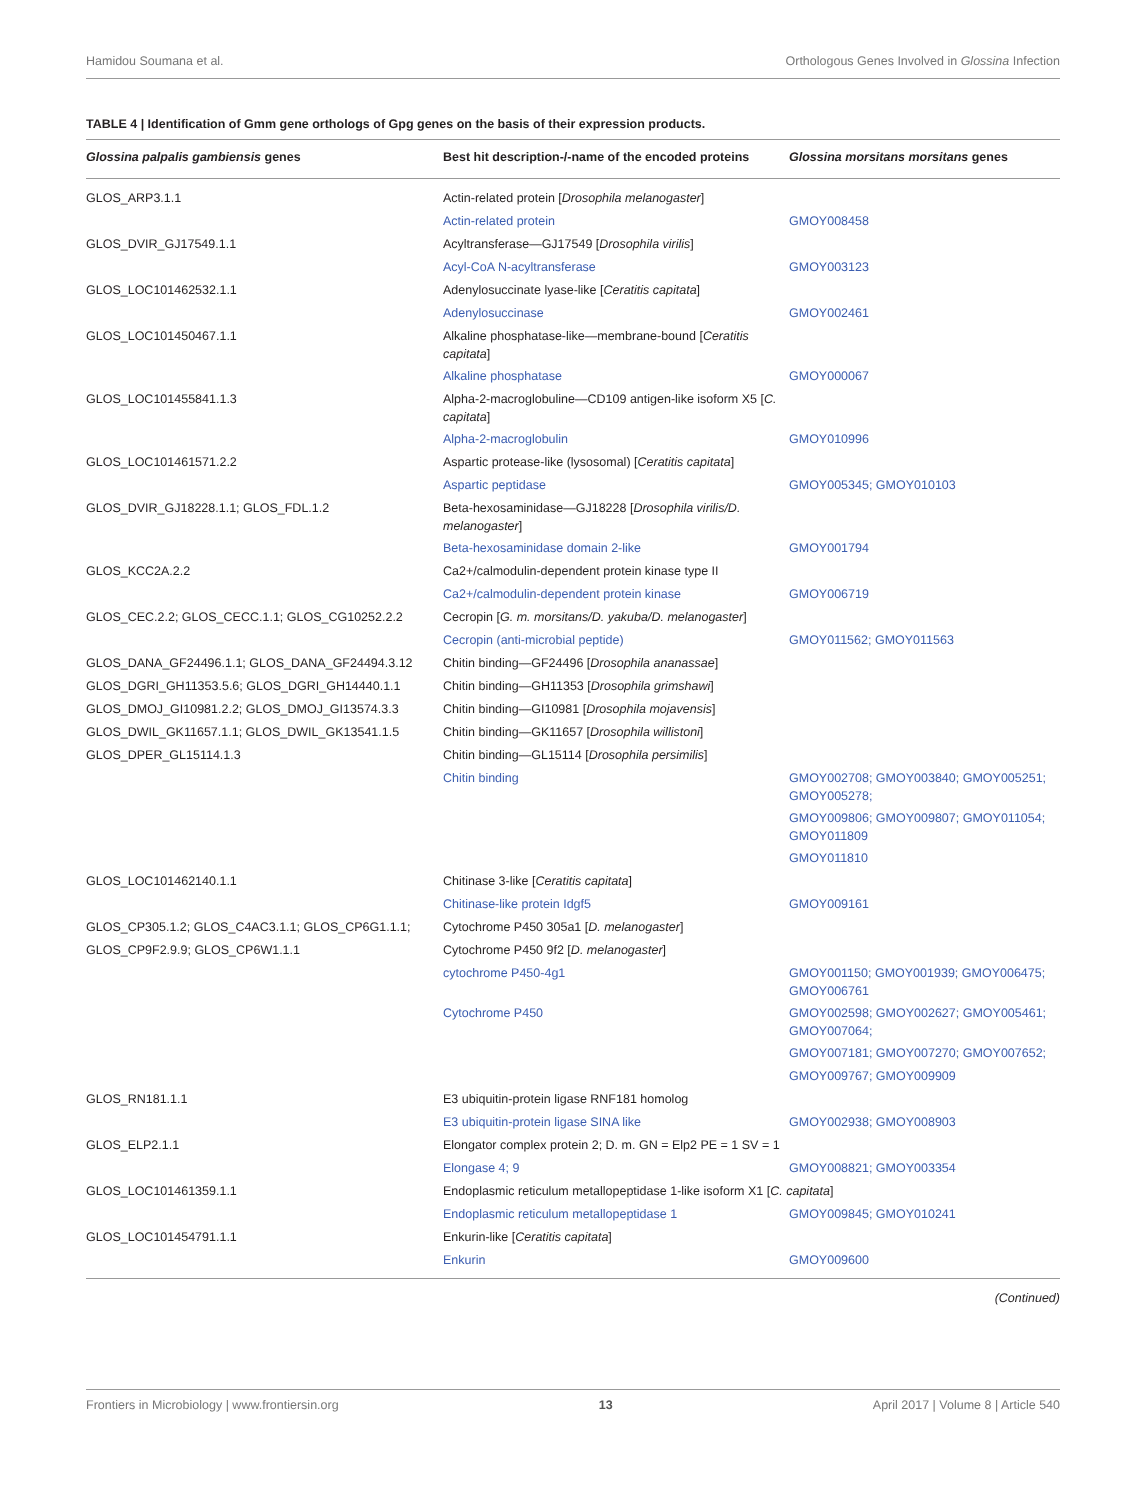Hamidou Soumana et al. Orthologous Genes Involved in Glossina Infection
TABLE 4 | Identification of Gmm gene orthologs of Gpg genes on the basis of their expression products.
| Glossina palpalis gambiensis genes | Best hit description-/-name of the encoded proteins | Glossina morsitans morsitans genes |
| --- | --- | --- |
| GLOS_ARP3.1.1 | Actin-related protein [ Drosophila melanogaster ] | |
| | Actin-related protein | GMOY008458 |
| GLOS_DVIR_GJ17549.1.1 | Acyltransferase—GJ17549 [ Drosophila virilis ] | |
| | Acyl-CoA N-acyltransferase | GMOY003123 |
| GLOS_LOC101462532.1.1 | Adenylosuccinate lyase-like [ Ceratitis capitata ] | |
| | Adenylosuccinase | GMOY002461 |
| GLOS_LOC101450467.1.1 | Alkaline phosphatase-like—membrane-bound [ Ceratitis capitata ] | |
| | Alkaline phosphatase | GMOY000067 |
| GLOS_LOC101455841.1.3 | Alpha-2-macroglobuline—CD109 antigen-like isoform X5 [ C. capitata ] | |
| | Alpha-2-macroglobulin | GMOY010996 |
| GLOS_LOC101461571.2.2 | Aspartic protease-like (lysosomal) [ Ceratitis capitata ] | |
| | Aspartic peptidase | GMOY005345; GMOY010103 |
| GLOS_DVIR_GJ18228.1.1; GLOS_FDL.1.2 | Beta-hexosaminidase—GJ18228 [ Drosophila virilis/D. melanogaster ] | |
| | Beta-hexosaminidase domain 2-like | GMOY001794 |
| GLOS_KCC2A.2.2 | Ca2+/calmodulin-dependent protein kinase type II | |
| | Ca2+/calmodulin-dependent protein kinase | GMOY006719 |
| GLOS_CEC.2.2; GLOS_CECC.1.1; GLOS_CG10252.2.2 | Cecropin [ G. m. morsitans/D. yakuba/D. melanogaster ] | |
| | Cecropin (anti-microbial peptide) | GMOY011562; GMOY011563 |
| GLOS_DANA_GF24496.1.1; GLOS_DANA_GF24494.3.12 | Chitin binding—GF24496 [ Drosophila ananassae ] | |
| GLOS_DGRI_GH11353.5.6; GLOS_DGRI_GH14440.1.1 | Chitin binding—GH11353 [ Drosophila grimshawi ] | |
| GLOS_DMOJ_GI10981.2.2; GLOS_DMOJ_GI13574.3.3 | Chitin binding—GI10981 [ Drosophila mojavensis ] | |
| GLOS_DWIL_GK11657.1.1; GLOS_DWIL_GK13541.1.5 | Chitin binding—GK11657 [ Drosophila willistoni ] | |
| GLOS_DPER_GL15114.1.3 | Chitin binding—GL15114 [ Drosophila persimilis ] | |
| | Chitin binding | GMOY002708; GMOY003840; GMOY005251; GMOY005278; |
| | | GMOY009806; GMOY009807; GMOY011054; GMOY011809 |
| | | GMOY011810 |
| GLOS_LOC101462140.1.1 | Chitinase 3-like [ Ceratitis capitata ] | |
| | Chitinase-like protein Idgf5 | GMOY009161 |
| GLOS_CP305.1.2; GLOS_C4AC3.1.1; GLOS_CP6G1.1.1; | Cytochrome P450 305a1 [ D. melanogaster ] | |
| GLOS_CP9F2.9.9; GLOS_CP6W1.1.1 | Cytochrome P450 9f2 [ D. melanogaster ] | |
| | cytochrome P450-4g1 | GMOY001150; GMOY001939; GMOY006475; GMOY006761 |
| | Cytochrome P450 | GMOY002598; GMOY002627; GMOY005461; GMOY007064; |
| | | GMOY007181; GMOY007270; GMOY007652; |
| | | GMOY009767; GMOY009909 |
| GLOS_RN181.1.1 | E3 ubiquitin-protein ligase RNF181 homolog | |
| | E3 ubiquitin-protein ligase SINA like | GMOY002938; GMOY008903 |
| GLOS_ELP2.1.1 | Elongator complex protein 2; D. m. GN = Elp2 PE = 1 SV = 1 | |
| | Elongase 4; 9 | GMOY008821; GMOY003354 |
| GLOS_LOC101461359.1.1 | Endoplasmic reticulum metallopeptidase 1-like isoform X1 [ C. capitata ] | |
| | Endoplasmic reticulum metallopeptidase 1 | GMOY009845; GMOY010241 |
| GLOS_LOC101454791.1.1 | Enkurin-like [ Ceratitis capitata ] | |
| | Enkurin | GMOY009600 |
(Continued)
Frontiers in Microbiology | www.frontiersin.org 13 April 2017 | Volume 8 | Article 540